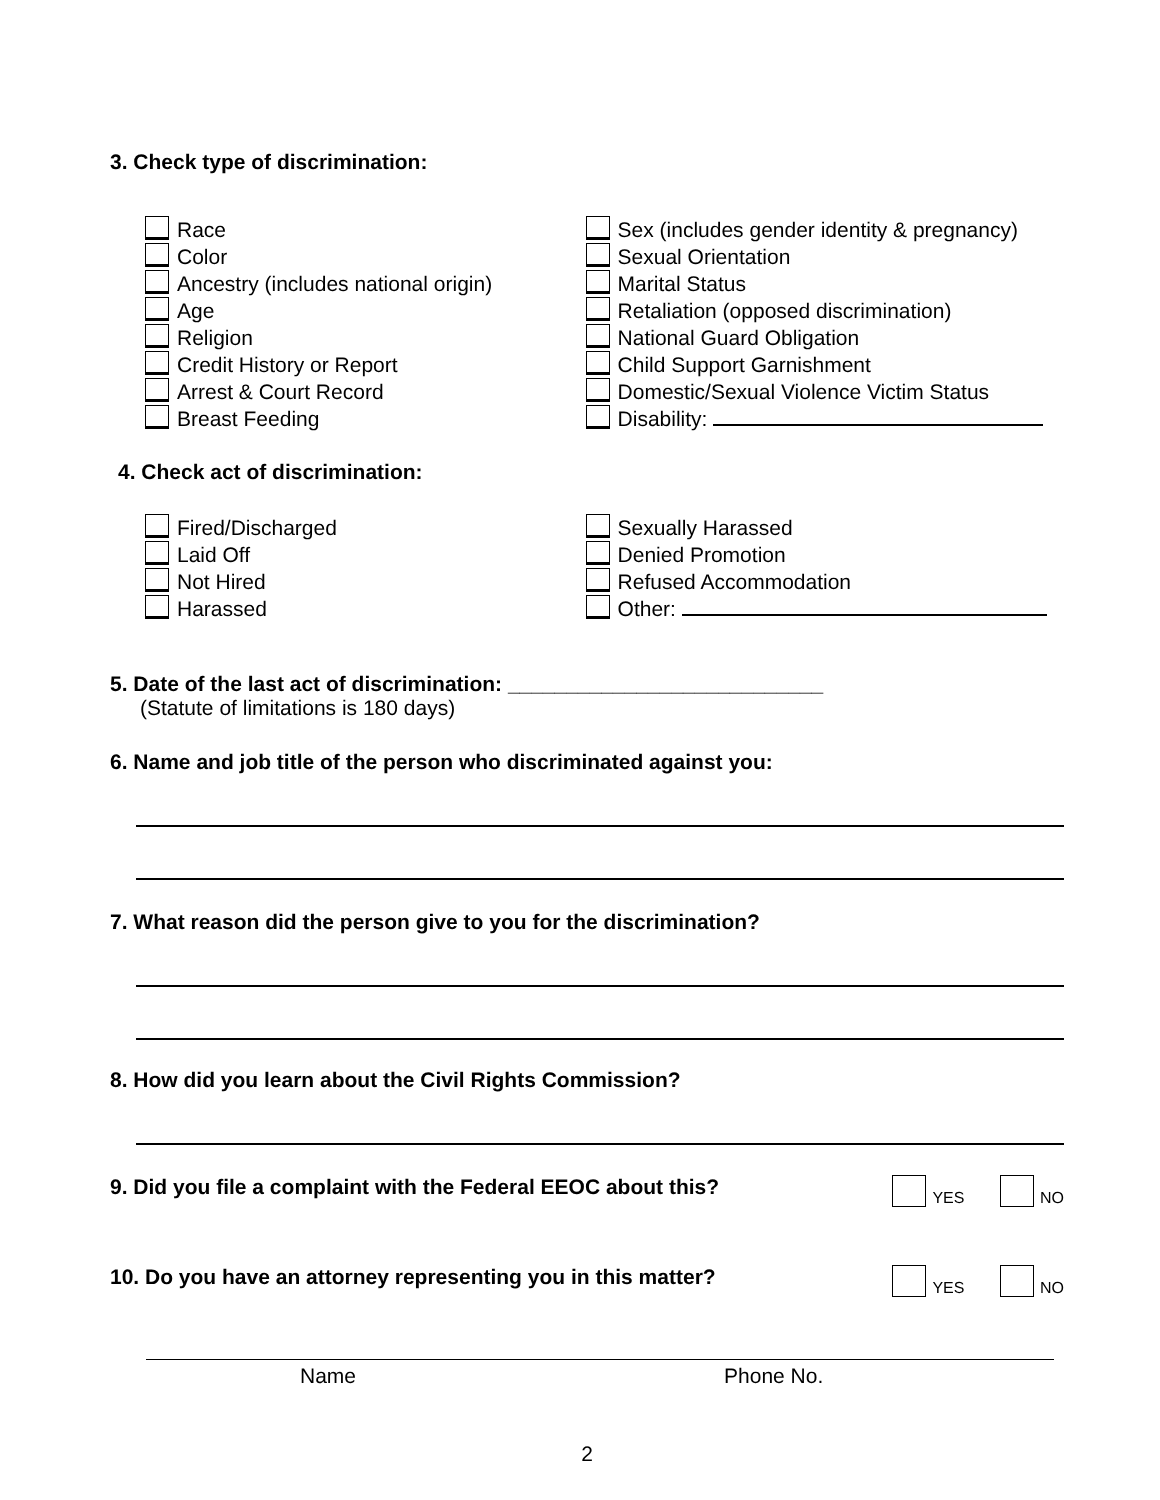3. Check type of discrimination:
Race
Color
Ancestry (includes national origin)
Age
Religion
Credit History or Report
Arrest & Court Record
Breast Feeding
Sex (includes gender identity & pregnancy)
Sexual Orientation
Marital Status
Retaliation (opposed discrimination)
National Guard Obligation
Child Support Garnishment
Domestic/Sexual Violence Victim Status
Disability:
4. Check act of discrimination:
Fired/Discharged
Laid Off
Not Hired
Harassed
Sexually Harassed
Denied Promotion
Refused Accommodation
Other:
5. Date of the last act of discrimination: ___________________________
(Statute of limitations is 180 days)
6. Name and job title of the person who discriminated against you:
7. What reason did the person give to you for the discrimination?
8. How did you learn about the Civil Rights Commission?
9. Did you file a complaint with the Federal EEOC about this?
YES NO
10. Do you have an attorney representing you in this matter?
YES NO
Name Phone No.
2